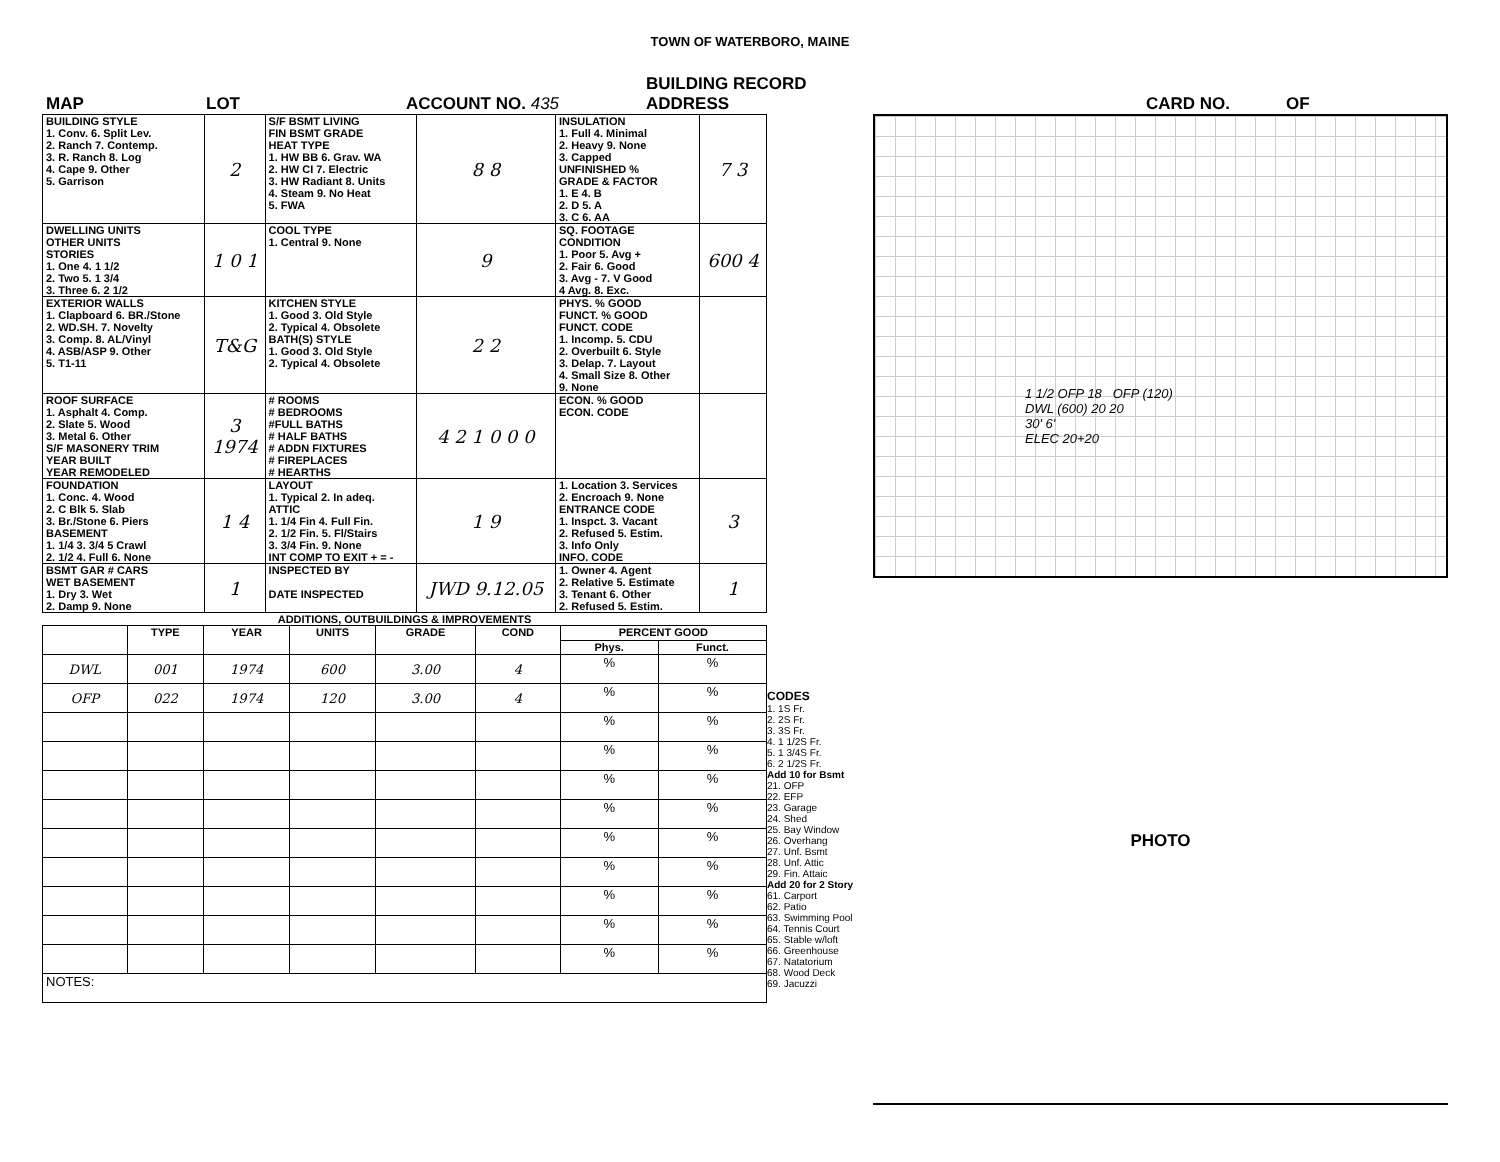TOWN OF WATERBORO, MAINE
MAP LOT ACCOUNT NO. 435 BUILDING RECORD
ADDRESS CARD NO. OF
| BUILDING STYLE 1. Conv. 6. Split Lev. 2. Ranch 7. Contemp. 3. R. Ranch 8. Log 4. Cape 9. Other 5. Garrison | 2 | S/F BSMT LIVING FIN BSMT GRADE HEAT TYPE 1. HW BB 6. Grav. WA 2. HW CI 7. Electric 3. HW Radiant 8. Units 4. Steam 9. No Heat 5. FWA | 8 8 | INSULATION 1. Full 4. Minimal 2. Heavy 9. None 3. Capped UNFINISHED % GRADE & FACTOR 1. E 4. B 2. D 5. A 3. C 6. AA | 7 3 |
| DWELLING UNITS OTHER UNITS STORIES 1. One 4. 1 1/2 2. Two 5. 1 3/4 3. Three 6. 2 1/2 | 1 0 1 | COOL TYPE 1. Central 9. None | 9 | SQ. FOOTAGE CONDITION 1. Poor 5. Avg + 2. Fair 6. Good 3. Avg - 7. V Good 4 Avg. 8. Exc. | 600 4 |
| EXTERIOR WALLS 1. Clapboard 6. BR./Stone 2. WD.SH. 7. Novelty 3. Comp. 8. AL/Vinyl 4. ASB/ASP 9. Other 5. T1-11 | T&G | KITCHEN STYLE 1. Good 3. Old Style 2. Typical 4. Obsolete BATH(S) STYLE 1. Good 3. Old Style 2. Typical 4. Obsolete | 2 2 | PHYS. % GOOD FUNCT. % GOOD FUNCT. CODE 1. Incomp. 5. CDU 2. Overbuilt 6. Style 3. Delap. 7. Layout 4. Small Size 8. Other 9. None | |
| ROOF SURFACE 1. Asphalt 4. Comp. 2. Slate 5. Wood 3. Metal 6. Other S/F MASONERY TRIM YEAR BUILT YEAR REMODELED | 3 1974 | # ROOMS # BEDROOMS #FULL BATHS # HALF BATHS # ADDN FIXTURES # FIREPLACES # HEARTHS | 4 2 1 0 0 0 | ECON. % GOOD ECON. CODE | |
| FOUNDATION 1. Conc. 4. Wood 2. C Blk 5. Slab 3. Br./Stone 6. Piers BASEMENT 1. 1/4 3. 3/4 5 Crawl 2. 1/2 4. Full 6. None | 1 4 | LAYOUT 1. Typical 2. In adeq. ATTIC 1. 1/4 Fin 4. Full Fin. 2. 1/2 Fin. 5. Fl/Stairs 3. 3/4 Fin. 9. None INT COMP TO EXIT + = - | 1 9 | 1. Location 3. Services 2. Encroach 9. None ENTRANCE CODE 1. Inspct. 3. Vacant 2. Refused 5. Estim. 3. Info Only INFO. CODE | 3 |
| BSMT GAR # CARS WET BASEMENT 1. Dry 3. Wet 2. Damp 9. None | 1 | INSPECTED BY DATE INSPECTED | JWD 9.12.05 | 1. Owner 4. Agent 2. Relative 5. Estimate 3. Tenant 6. Other 2. Refused 5. Estim. | 1 |
| ADDITIONS, OUTBUILDINGS & IMPROVEMENTS | | | | | | | |
| --- | --- | --- | --- | --- | --- | --- | --- |
| | TYPE | YEAR | UNITS | GRADE | COND | PERCENT GOOD | |
| | | | | | | Phys. | Funct. |
| DWL | 001 | 1974 | 600 | 3.00 | 4 | % | % |
| OFP | 022 | 1974 | 120 | 3.00 | 4 | % | % |
| | | | | | | % | % |
| | | | | | | % | % |
| | | | | | | % | % |
| | | | | | | % | % |
| | | | | | | % | % |
| | | | | | | % | % |
| | | | | | | % | % |
| | | | | | | % | % |
| | | | | | | % | % |
| NOTES: | | | | | | | |
CODES
1. 1S Fr.
2. 2S Fr.
3. 3S Fr.
4. 1 1/2S Fr.
5. 1 3/4S Fr.
6. 2 1/2S Fr.
Add 10 for Bsmt
21. OFP
22. EFP
23. Garage
24. Shed
25. Bay Window
26. Overhang
27. Unf. Bsmt
28. Unf. Attic
29. Fin. Attaic
Add 20 for 2 Story
61. Carport
62. Patio
63. Swimming Pool
64. Tennis Court
65. Stable w/loft
66. Greenhouse
67. Natatorium
68. Wood Deck
69. Jacuzzi
1 1/2 OFP 18 OFP (120)
DWL (600) 20 20
30' 6'
ELEC 20+20
PHOTO